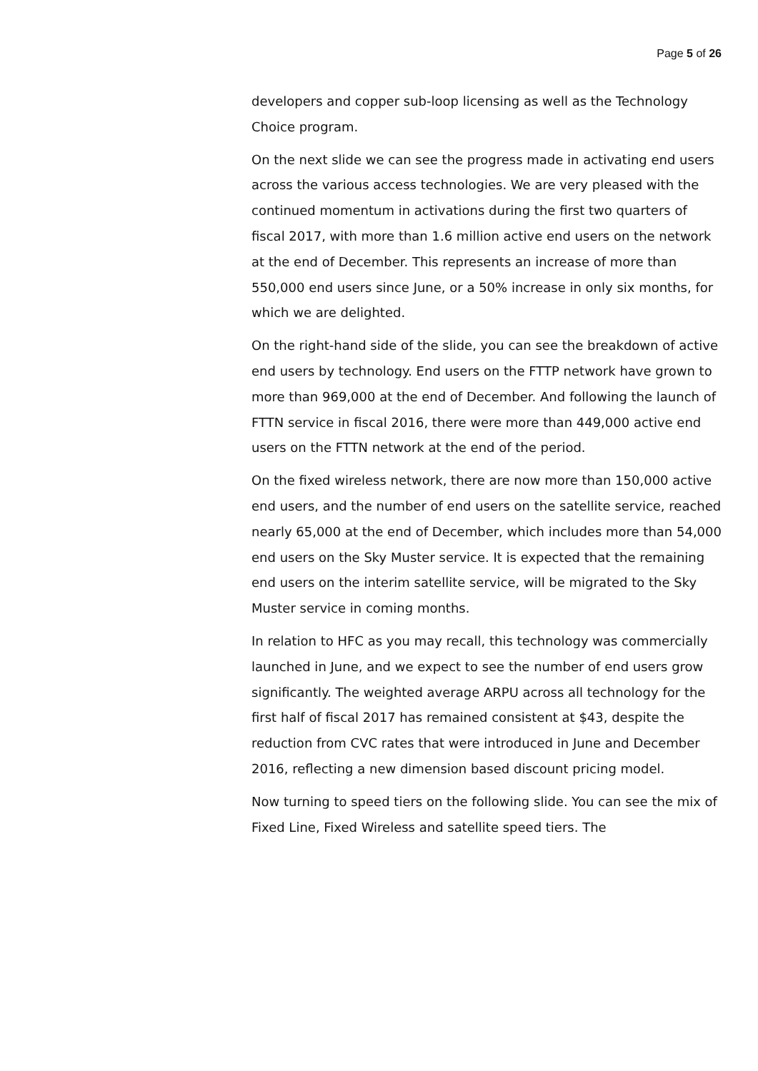Page 5 of 26
developers and copper sub-loop licensing as well as the Technology Choice program.
On the next slide we can see the progress made in activating end users across the various access technologies. We are very pleased with the continued momentum in activations during the first two quarters of fiscal 2017, with more than 1.6 million active end users on the network at the end of December. This represents an increase of more than 550,000 end users since June, or a 50% increase in only six months, for which we are delighted.
On the right-hand side of the slide, you can see the breakdown of active end users by technology. End users on the FTTP network have grown to more than 969,000 at the end of December. And following the launch of FTTN service in fiscal 2016, there were more than 449,000 active end users on the FTTN network at the end of the period.
On the fixed wireless network, there are now more than 150,000 active end users, and the number of end users on the satellite service, reached nearly 65,000 at the end of December, which includes more than 54,000 end users on the Sky Muster service. It is expected that the remaining end users on the interim satellite service, will be migrated to the Sky Muster service in coming months.
In relation to HFC as you may recall, this technology was commercially launched in June, and we expect to see the number of end users grow significantly. The weighted average ARPU across all technology for the first half of fiscal 2017 has remained consistent at $43, despite the reduction from CVC rates that were introduced in June and December 2016, reflecting a new dimension based discount pricing model.
Now turning to speed tiers on the following slide. You can see the mix of Fixed Line, Fixed Wireless and satellite speed tiers. The